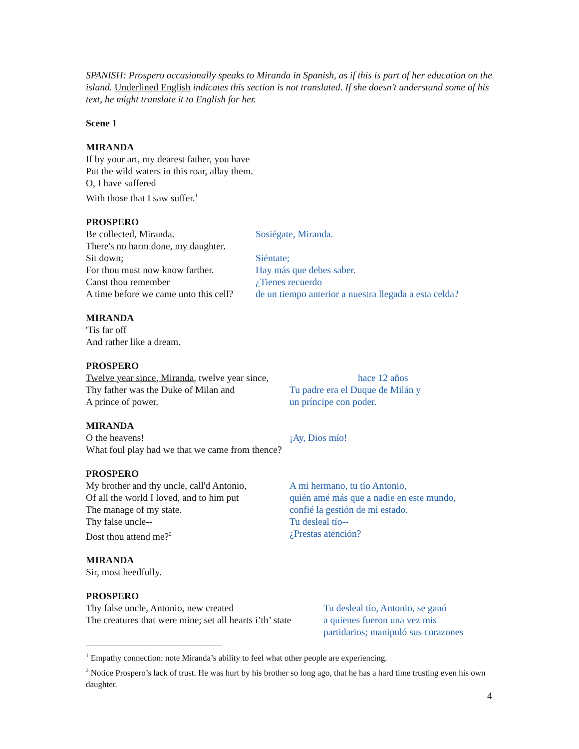SPANISH: Prospero occasionally speaks to Miranda in Spanish, as if this is part of her education on the island. Underlined English indicates this section is not translated. If she doesn’t understand some of his text, he might translate it to English for her.
Scene 1
MIRANDA
If by your art, my dearest father, you have
Put the wild waters in this roar, allay them.
O, I have suffered
With those that I saw suffer.<sup>1</sup>
PROSPERO
Be collected, Miranda. Sosiégate, Miranda.
There's no harm done, my daughter.
Sit down; Siéntate;
For thou must now know farther. Hay más que debes saber.
Canst thou remember ¿Tienes recuerdo
A time before we came unto this cell? de un tiempo anterior a nuestra llegada a esta celda?
MIRANDA
'Tis far off
And rather like a dream.
PROSPERO
Twelve year since, Miranda, twelve year since, hace 12 años
Thy father was the Duke of Milan and Tu padre era el Duque de Milán y
A prince of power. un príncipe con poder.
MIRANDA
O the heavens! ¡Ay, Dios mío!
What foul play had we that we came from thence?
PROSPERO
My brother and thy uncle, call'd Antonio, A mi hermano, tu tío Antonio,
Of all the world I loved, and to him put quién amé más que a nadie en este mundo,
The manage of my state. confié la gestión de mi estado.
Thy false uncle-- Tu desleal tío--
Dost thou attend me?<sup>2</sup> ¿Prestas atención?
MIRANDA
Sir, most heedfully.
PROSPERO
Thy false uncle, Antonio, new created Tu desleal tío, Antonio, se ganó
The creatures that were mine; set all hearts i’th’ state a quienes fueron una vez mis
partidarios; manipuló sus corazones
<sup>1</sup> Empathy connection: note Miranda’s ability to feel what other people are experiencing.
<sup>2</sup> Notice Prospero’s lack of trust. He was hurt by his brother so long ago, that he has a hard time trusting even his own daughter.
4